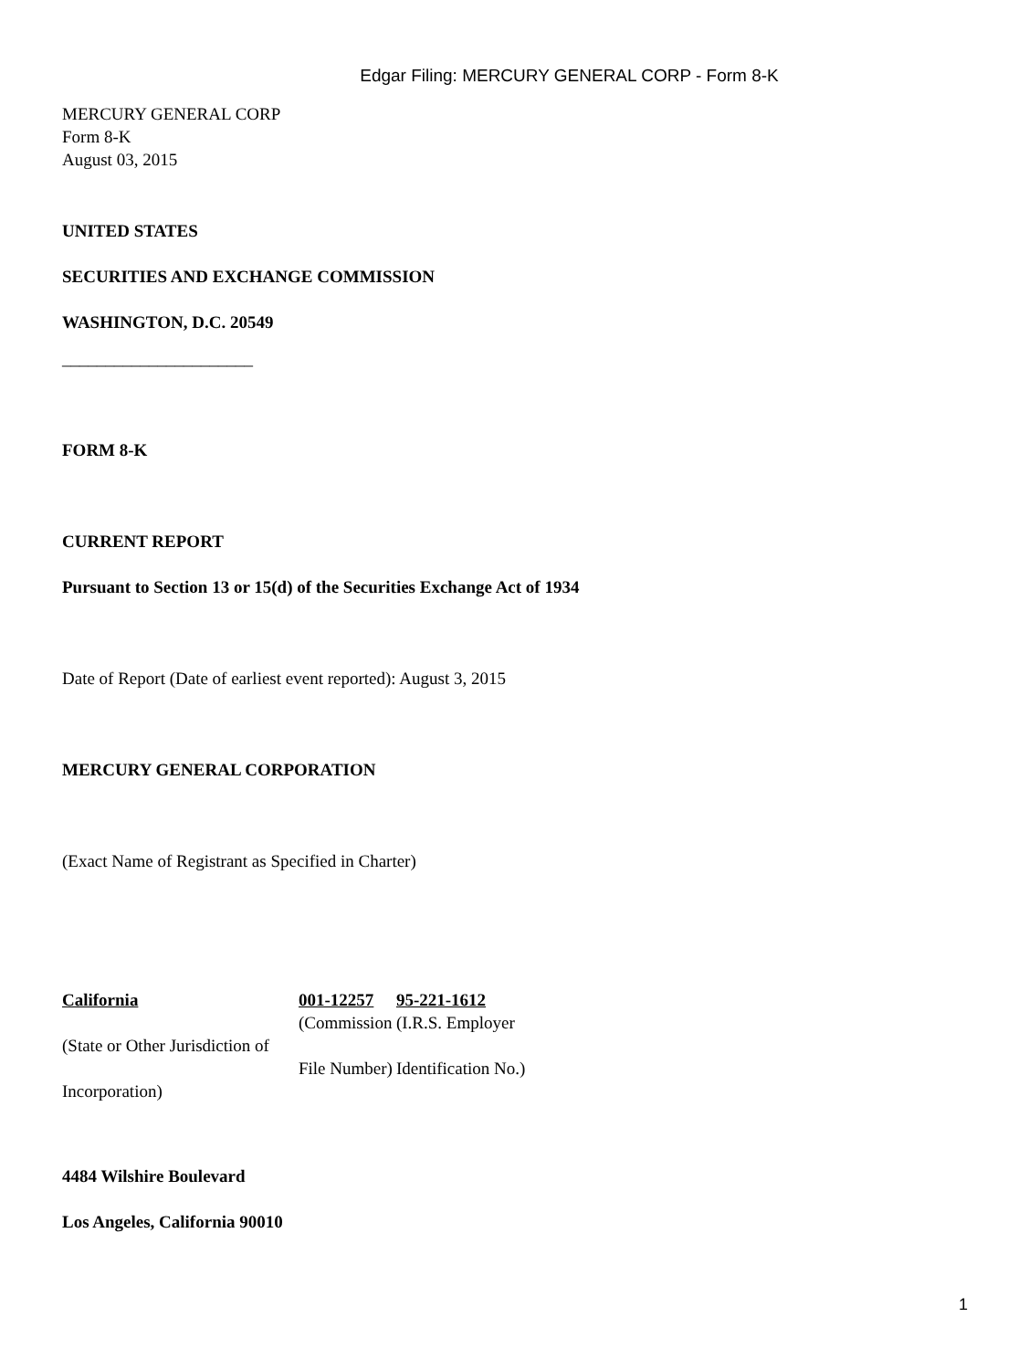Edgar Filing: MERCURY GENERAL CORP - Form 8-K
MERCURY GENERAL CORP
Form 8-K
August 03, 2015
UNITED STATES
SECURITIES AND EXCHANGE COMMISSION
WASHINGTON, D.C. 20549
______________________
FORM 8-K
CURRENT REPORT
Pursuant to Section 13 or 15(d) of the Securities Exchange Act of 1934
Date of Report (Date of earliest event reported): August 3, 2015
MERCURY GENERAL CORPORATION
(Exact Name of Registrant as Specified in Charter)
| California | 001-12257 | 95-221-1612 |
| (State or Other Jurisdiction of Incorporation) | (Commission File Number) | (I.R.S. Employer Identification No.) |
4484 Wilshire Boulevard
Los Angeles, California 90010
1